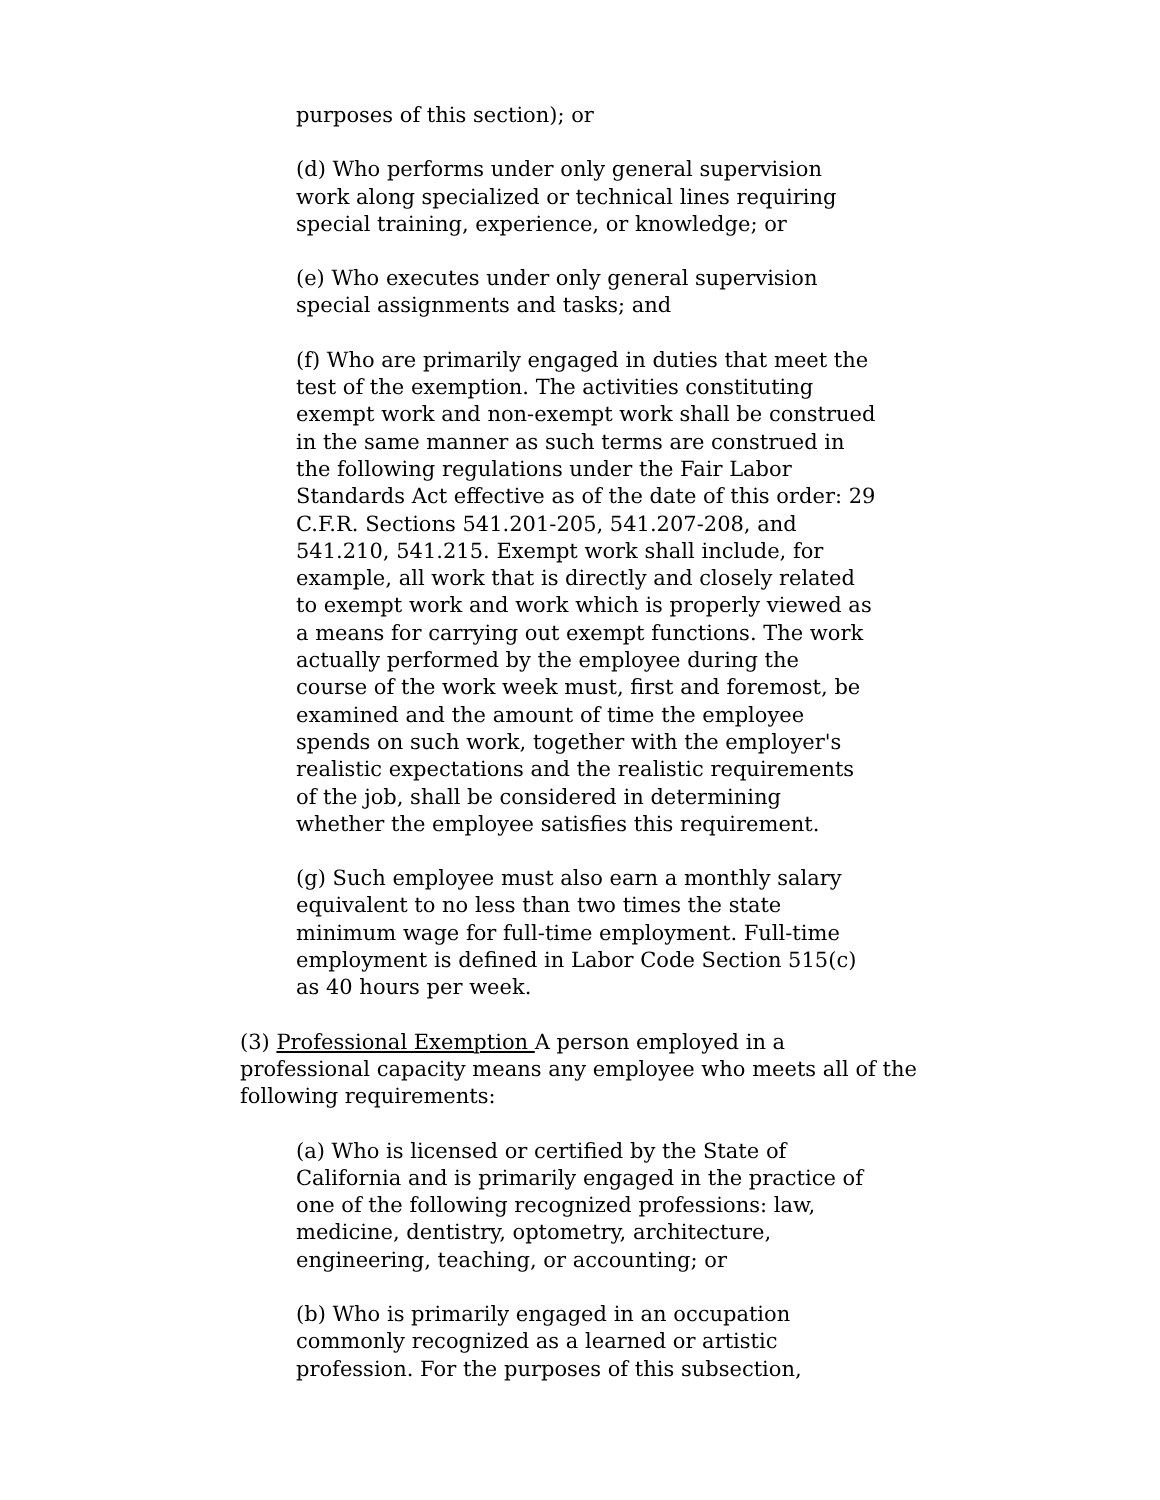purposes of this section); or
(d) Who performs under only general supervision work along specialized or technical lines requiring special training, experience, or knowledge; or
(e) Who executes under only general supervision special assignments and tasks; and
(f) Who are primarily engaged in duties that meet the test of the exemption. The activities constituting exempt work and non-exempt work shall be construed in the same manner as such terms are construed in the following regulations under the Fair Labor Standards Act effective as of the date of this order: 29 C.F.R. Sections 541.201-205, 541.207-208, and 541.210, 541.215. Exempt work shall include, for example, all work that is directly and closely related to exempt work and work which is properly viewed as a means for carrying out exempt functions. The work actually performed by the employee during the course of the work week must, first and foremost, be examined and the amount of time the employee spends on such work, together with the employer's realistic expectations and the realistic requirements of the job, shall be considered in determining whether the employee satisfies this requirement.
(g) Such employee must also earn a monthly salary equivalent to no less than two times the state minimum wage for full-time employment. Full-time employment is defined in Labor Code Section 515(c) as 40 hours per week.
(3) Professional Exemption A person employed in a professional capacity means any employee who meets all of the following requirements:
(a) Who is licensed or certified by the State of California and is primarily engaged in the practice of one of the following recognized professions: law, medicine, dentistry, optometry, architecture, engineering, teaching, or accounting; or
(b) Who is primarily engaged in an occupation commonly recognized as a learned or artistic profession. For the purposes of this subsection,